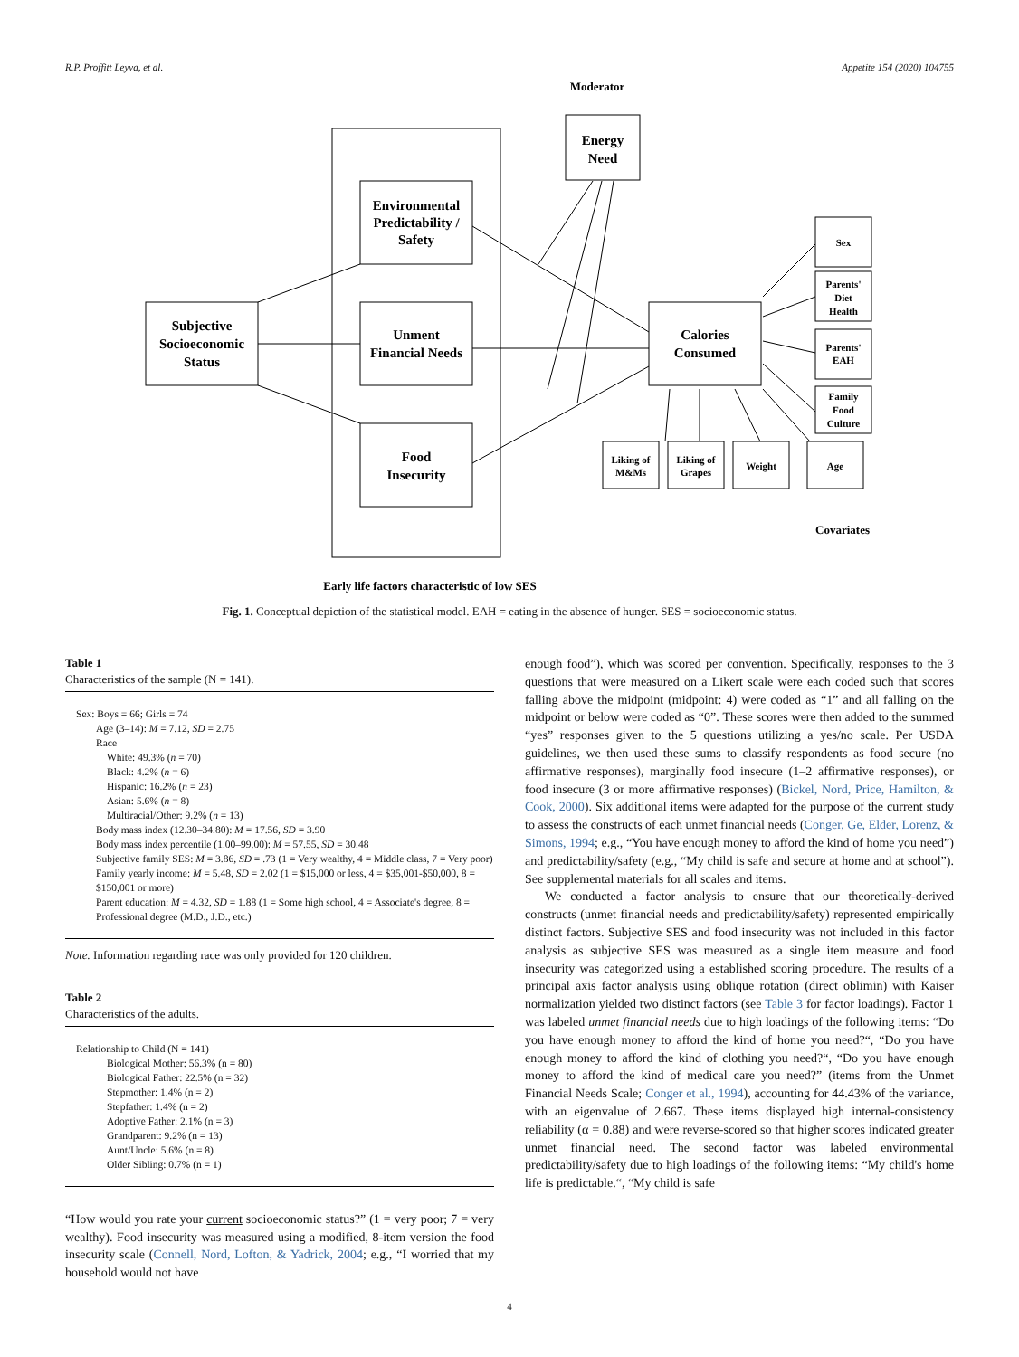R.P. Proffitt Leyva, et al. Appetite 154 (2020) 104755
Moderator
Energy
Need
Environmental
Predictability /
Safety
Subjective
Socioeconomic
Status
Unment
Financial Needs
Food
Insecurity
Calories
Consumed
Sex
Parents'
Diet
Health
Parents'
EAH
Family
Food
Culture
Liking of
M&Ms
Liking of
Grapes
Weight
Age
Covariates
Early life factors characteristic of low SES
Fig. 1. Conceptual depiction of the statistical model. EAH = eating in the absence of hunger. SES = socioeconomic status.
Table 1
Characteristics of the sample (N = 141).
| Sex: Boys = 66; Girls = 74 |
| Age (3–14): M = 7.12, SD = 2.75 |
| Race |
| White: 49.3% ( n = 70) |
| Black: 4.2% ( n = 6) |
| Hispanic: 16.2% ( n = 23) |
| Asian: 5.6% ( n = 8) |
| Multiracial/Other: 9.2% ( n = 13) |
| Body mass index (12.30–34.80): M = 17.56, SD = 3.90 |
| Body mass index percentile (1.00–99.00): M = 57.55, SD = 30.48 |
| Subjective family SES: M = 3.86, SD = .73 (1 = Very wealthy, 4 = Middle class, 7 = Very poor) |
| Family yearly income: M = 5.48, SD = 2.02 (1 = $15,000 or less, 4 = $35,001-$50,000, 8 = $150,001 or more) |
| Parent education: M = 4.32, SD = 1.88 (1 = Some high school, 4 = Associate's degree, 8 = Professional degree (M.D., J.D., etc.) |
Note. Information regarding race was only provided for 120 children.
Table 2
Characteristics of the adults.
| Relationship to Child (N = 141) |
| Biological Mother: 56.3% (n = 80) |
| Biological Father: 22.5% (n = 32) |
| Stepmother: 1.4% (n = 2) |
| Stepfather: 1.4% (n = 2) |
| Adoptive Father: 2.1% (n = 3) |
| Grandparent: 9.2% (n = 13) |
| Aunt/Uncle: 5.6% (n = 8) |
| Older Sibling: 0.7% (n = 1) |
“How would you rate your current socioeconomic status?” (1 = very poor; 7 = very wealthy). Food insecurity was measured using a modified, 8-item version the food insecurity scale (Connell, Nord, Lofton, & Yadrick, 2004; e.g., “I worried that my household would not have
enough food”), which was scored per convention. Specifically, responses to the 3 questions that were measured on a Likert scale were each coded such that scores falling above the midpoint (midpoint: 4) were coded as “1” and all falling on the midpoint or below were coded as “0”. These scores were then added to the summed “yes” responses given to the 5 questions utilizing a yes/no scale. Per USDA guidelines, we then used these sums to classify respondents as food secure (no affirmative responses), marginally food insecure (1–2 affirmative responses), or food insecure (3 or more affirmative responses) (Bickel, Nord, Price, Hamilton, & Cook, 2000). Six additional items were adapted for the purpose of the current study to assess the constructs of each unmet financial needs (Conger, Ge, Elder, Lorenz, & Simons, 1994; e.g., “You have enough money to afford the kind of home you need”) and predictability/safety (e.g., “My child is safe and secure at home and at school”). See supplemental materials for all scales and items.
We conducted a factor analysis to ensure that our theoretically-derived constructs (unmet financial needs and predictability/safety) represented empirically distinct factors. Subjective SES and food insecurity was not included in this factor analysis as subjective SES was measured as a single item measure and food insecurity was categorized using a established scoring procedure. The results of a principal axis factor analysis using oblique rotation (direct oblimin) with Kaiser normalization yielded two distinct factors (see Table 3 for factor loadings). Factor 1 was labeled unmet financial needs due to high loadings of the following items: “Do you have enough money to afford the kind of home you need?“, “Do you have enough money to afford the kind of clothing you need?“, “Do you have enough money to afford the kind of medical care you need?” (items from the Unmet Financial Needs Scale; Conger et al., 1994), accounting for 44.43% of the variance, with an eigenvalue of 2.667. These items displayed high internal-consistency reliability (α = 0.88) and were reverse-scored so that higher scores indicated greater unmet financial need. The second factor was labeled environmental predictability/safety due to high loadings of the following items: “My child's home life is predictable.“, “My child is safe
4